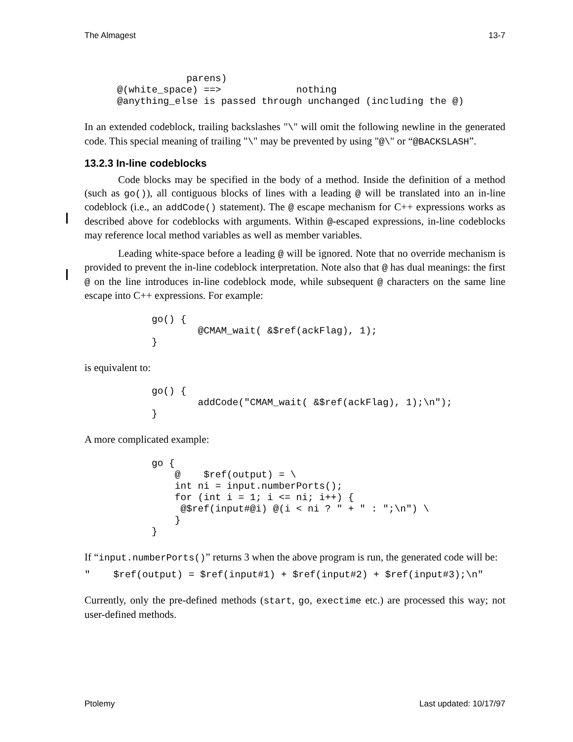The Almagest 13-7
            parens)
@(white_space) ==>             nothing
@anything_else is passed through unchanged (including the @)
In an extended codeblock, trailing backslashes "\" will omit the following newline in the generated code. This special meaning of trailing "\" may be prevented by using "@\" or “@BACKSLASH”.
13.2.3 In-line codeblocks
Code blocks may be specified in the body of a method. Inside the definition of a method (such as go()), all contiguous blocks of lines with a leading @ will be translated into an in-line codeblock (i.e., an addCode() statement). The @ escape mechanism for C++ expressions works as described above for codeblocks with arguments. Within @-escaped expressions, in-line codeblocks may reference local method variables as well as member variables.
Leading white-space before a leading @ will be ignored. Note that no override mechanism is provided to prevent the in-line codeblock interpretation. Note also that @ has dual meanings: the first @ on the line introduces in-line codeblock mode, while subsequent @ characters on the same line escape into C++ expressions. For example:
go() {
        @CMAM_wait( &$ref(ackFlag), 1);
}
is equivalent to:
go() {
        addCode("CMAM_wait( &$ref(ackFlag), 1);\n");
}
A more complicated example:
go {
    @    $ref(output) = \
    int ni = input.numberPorts();
    for (int i = 1; i <= ni; i++) {
     @$ref(input#@i) @(i < ni ? " + " : ";\n") \
    }
}
If “input.numberPorts()” returns 3 when the above program is run, the generated code will be:
"    $ref(output) = $ref(input#1) + $ref(input#2) + $ref(input#3);\n"
Currently, only the pre-defined methods (start, go, exectime etc.) are processed this way; not user-defined methods.
Ptolemy Last updated: 10/17/97